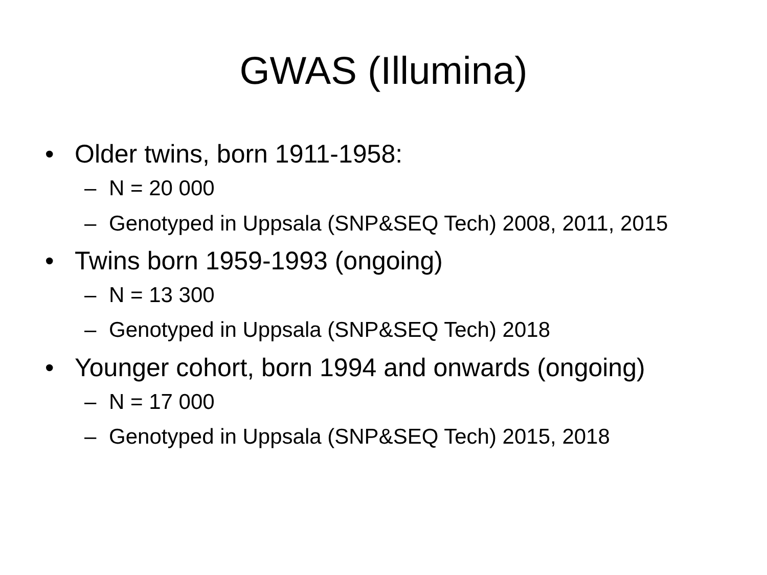GWAS (Illumina)
• Older twins, born 1911-1958:
– N = 20 000
– Genotyped in Uppsala (SNP&SEQ Tech) 2008, 2011, 2015
• Twins born 1959-1993 (ongoing)
– N = 13 300
– Genotyped in Uppsala (SNP&SEQ Tech) 2018
• Younger cohort, born 1994 and onwards (ongoing)
– N = 17 000
– Genotyped in Uppsala (SNP&SEQ Tech) 2015, 2018